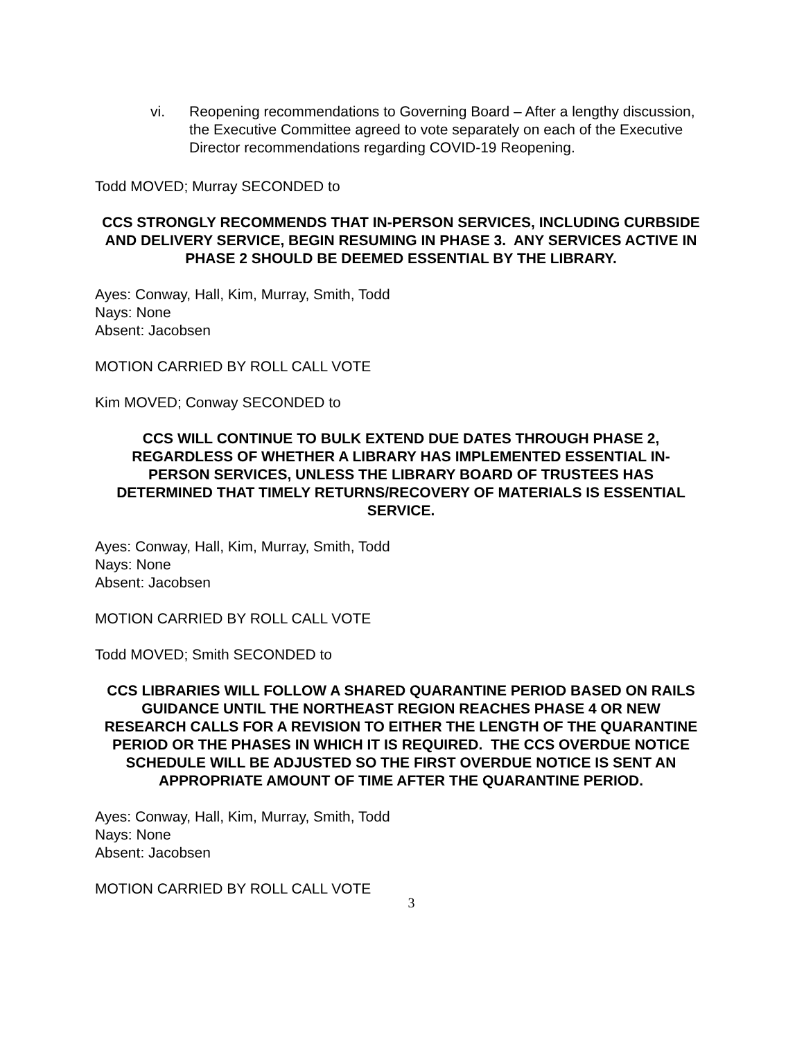vi. Reopening recommendations to Governing Board – After a lengthy discussion, the Executive Committee agreed to vote separately on each of the Executive Director recommendations regarding COVID-19 Reopening.
Todd MOVED; Murray SECONDED to
CCS STRONGLY RECOMMENDS THAT IN-PERSON SERVICES, INCLUDING CURBSIDE AND DELIVERY SERVICE, BEGIN RESUMING IN PHASE 3. ANY SERVICES ACTIVE IN PHASE 2 SHOULD BE DEEMED ESSENTIAL BY THE LIBRARY.
Ayes: Conway, Hall, Kim, Murray, Smith, Todd
Nays: None
Absent: Jacobsen
MOTION CARRIED BY ROLL CALL VOTE
Kim MOVED; Conway SECONDED to
CCS WILL CONTINUE TO BULK EXTEND DUE DATES THROUGH PHASE 2, REGARDLESS OF WHETHER A LIBRARY HAS IMPLEMENTED ESSENTIAL IN-PERSON SERVICES, UNLESS THE LIBRARY BOARD OF TRUSTEES HAS DETERMINED THAT TIMELY RETURNS/RECOVERY OF MATERIALS IS ESSENTIAL SERVICE.
Ayes: Conway, Hall, Kim, Murray, Smith, Todd
Nays: None
Absent: Jacobsen
MOTION CARRIED BY ROLL CALL VOTE
Todd MOVED; Smith SECONDED to
CCS LIBRARIES WILL FOLLOW A SHARED QUARANTINE PERIOD BASED ON RAILS GUIDANCE UNTIL THE NORTHEAST REGION REACHES PHASE 4 OR NEW RESEARCH CALLS FOR A REVISION TO EITHER THE LENGTH OF THE QUARANTINE PERIOD OR THE PHASES IN WHICH IT IS REQUIRED. THE CCS OVERDUE NOTICE SCHEDULE WILL BE ADJUSTED SO THE FIRST OVERDUE NOTICE IS SENT AN APPROPRIATE AMOUNT OF TIME AFTER THE QUARANTINE PERIOD.
Ayes: Conway, Hall, Kim, Murray, Smith, Todd
Nays: None
Absent: Jacobsen
MOTION CARRIED BY ROLL CALL VOTE
3